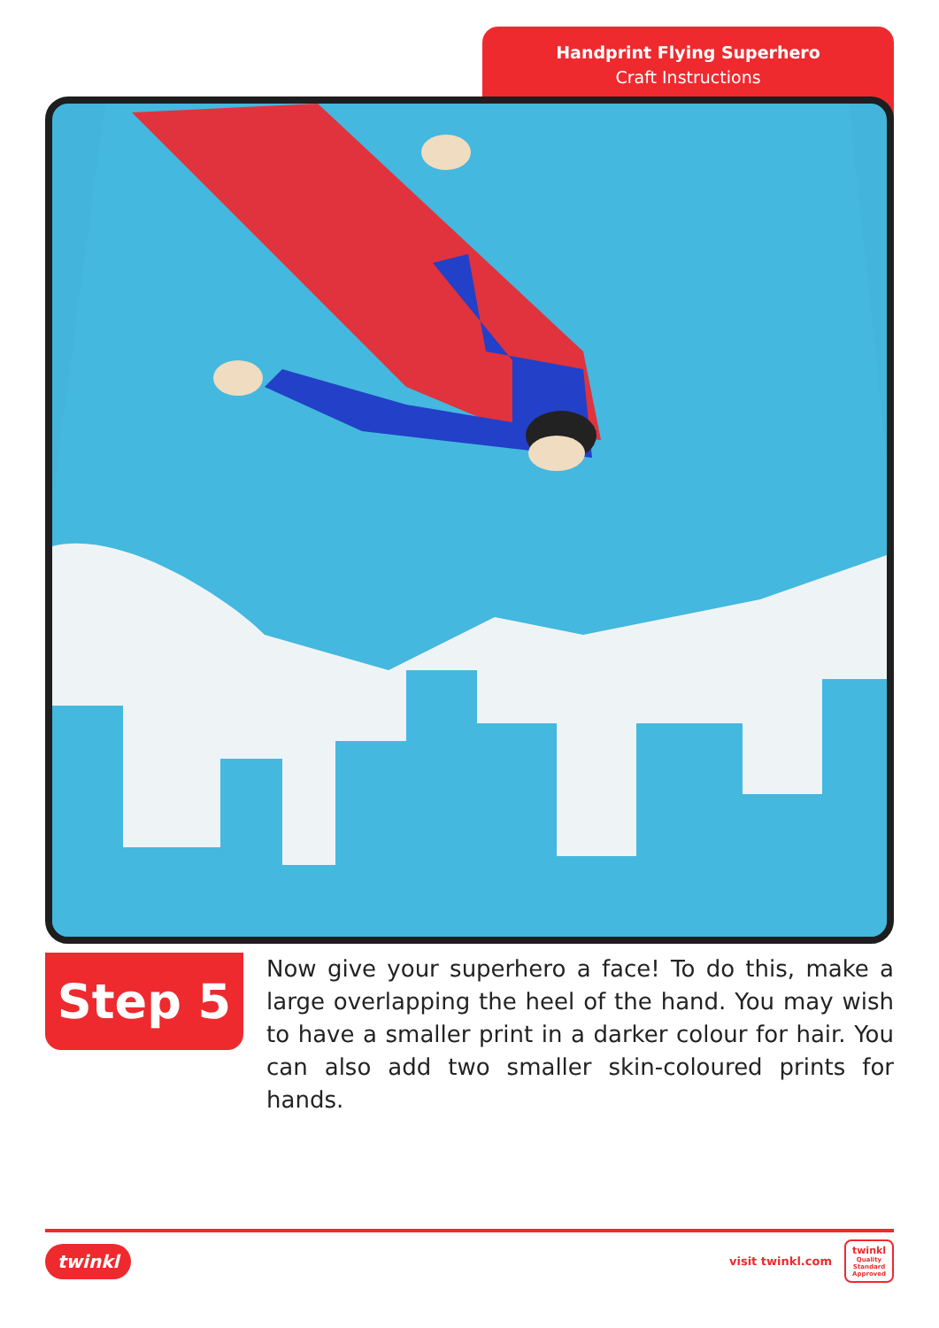Handprint Flying Superhero
Craft Instructions
Step 5
Now give your superhero a face! To do this, make a large overlapping the heel of the hand. You may wish to have a smaller print in a darker colour for hair. You can also add two smaller skin-coloured prints for hands.
twinkl
visit twinkl.com
twinkl
Quality Standard Approved